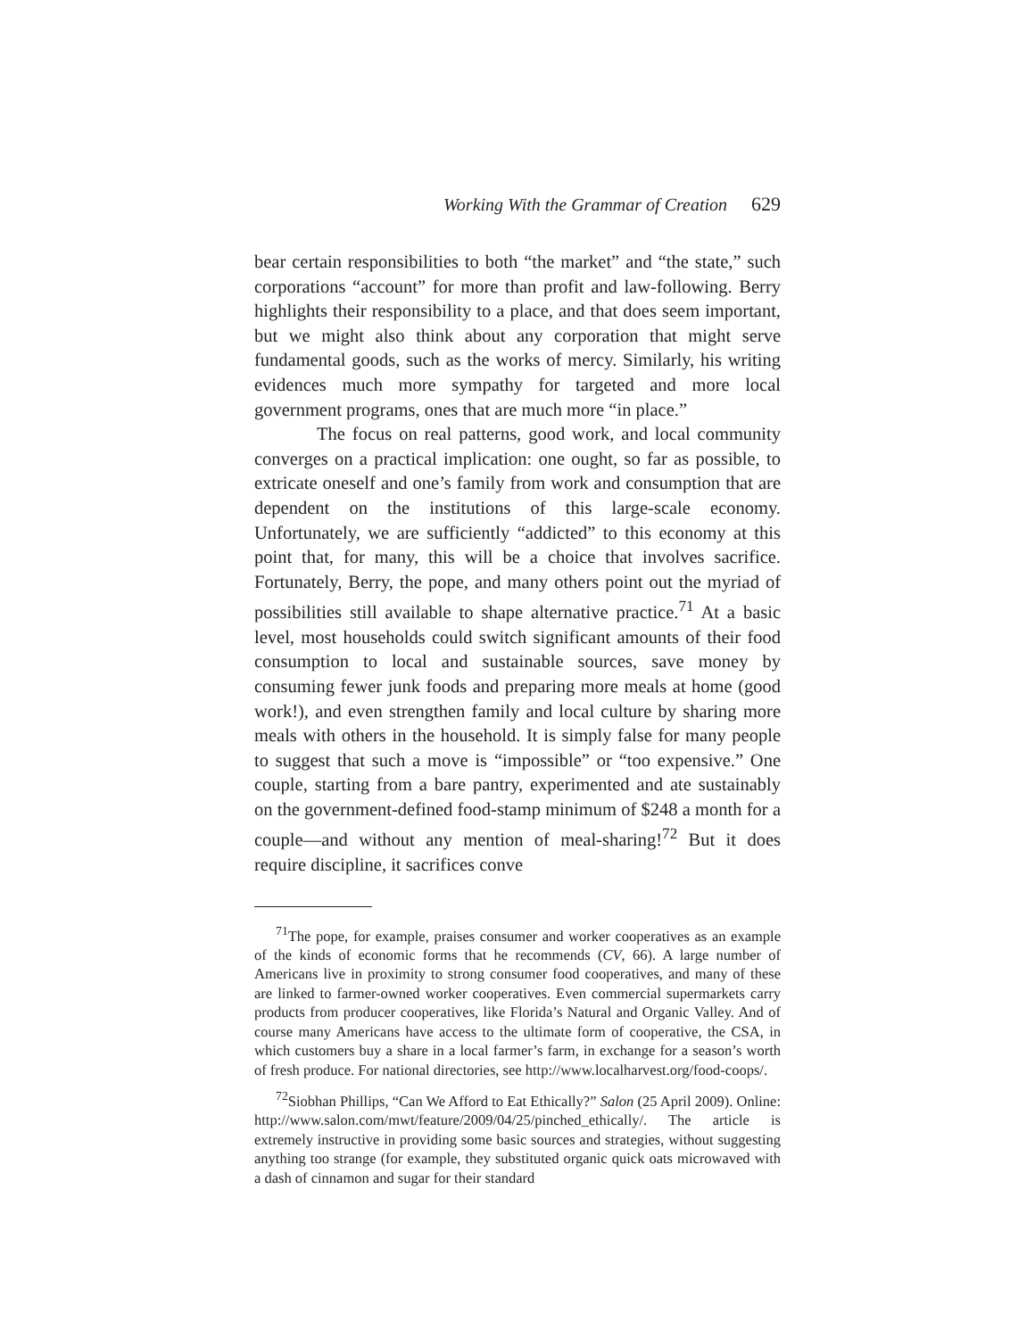Working With the Grammar of Creation 629
bear certain responsibilities to both “the market” and “the state,” such corporations “account” for more than profit and law-following. Berry highlights their responsibility to a place, and that does seem important, but we might also think about any corporation that might serve fundamental goods, such as the works of mercy. Similarly, his writing evidences much more sympathy for targeted and more local government programs, ones that are much more “in place.”
The focus on real patterns, good work, and local community converges on a practical implication: one ought, so far as possible, to extricate oneself and one’s family from work and consumption that are dependent on the institutions of this large-scale economy. Unfortunately, we are sufficiently “addicted” to this economy at this point that, for many, this will be a choice that involves sacrifice. Fortunately, Berry, the pope, and many others point out the myriad of possibilities still available to shape alternative practice.<sup>71</sup> At a basic level, most households could switch significant amounts of their food consumption to local and sustainable sources, save money by consuming fewer junk foods and preparing more meals at home (good work!), and even strengthen family and local culture by sharing more meals with others in the household. It is simply false for many people to suggest that such a move is “impossible” or “too expensive.” One couple, starting from a bare pantry, experimented and ate sustainably on the government-defined food-stamp minimum of $248 a month for a couple—and without any mention of meal-sharing!<sup>72</sup> But it does require discipline, it sacrifices conve
<sup>71</sup> The pope, for example, praises consumer and worker cooperatives as an example of the kinds of economic forms that he recommends (CV, 66). A large number of Americans live in proximity to strong consumer food cooperatives, and many of these are linked to farmer-owned worker cooperatives. Even commercial supermarkets carry products from producer cooperatives, like Florida’s Natural and Organic Valley. And of course many Americans have access to the ultimate form of cooperative, the CSA, in which customers buy a share in a local farmer’s farm, in exchange for a season’s worth of fresh produce. For national directories, see http://www.localharvest.org/food-coops/.
<sup>72</sup> Siobhan Phillips, “Can We Afford to Eat Ethically?” Salon (25 April 2009). Online: http://www.salon.com/mwt/feature/2009/04/25/pinched_ethically/. The article is extremely instructive in providing some basic sources and strategies, without suggesting anything too strange (for example, they substituted organic quick oats microwaved with a dash of cinnamon and sugar for their standard